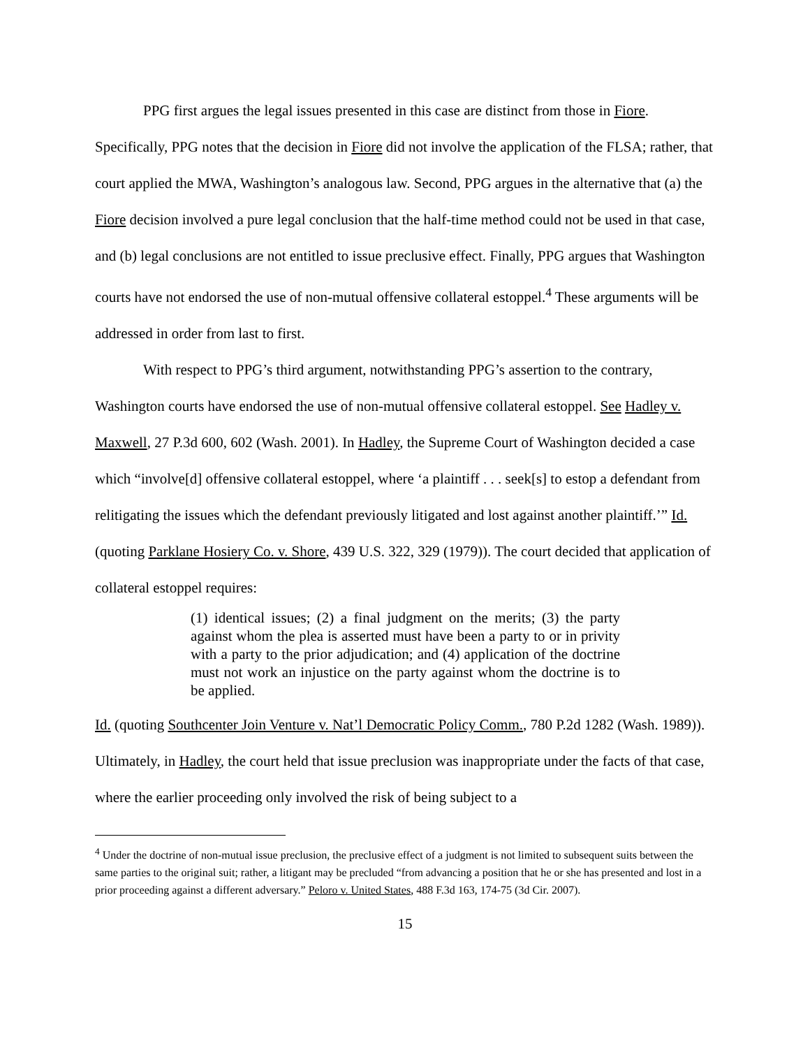PPG first argues the legal issues presented in this case are distinct from those in Fiore. Specifically, PPG notes that the decision in Fiore did not involve the application of the FLSA; rather, that court applied the MWA, Washington’s analogous law. Second, PPG argues in the alternative that (a) the Fiore decision involved a pure legal conclusion that the half-time method could not be used in that case, and (b) legal conclusions are not entitled to issue preclusive effect. Finally, PPG argues that Washington courts have not endorsed the use of non-mutual offensive collateral estoppel.<sup>4</sup> These arguments will be addressed in order from last to first.
With respect to PPG’s third argument, notwithstanding PPG’s assertion to the contrary, Washington courts have endorsed the use of non-mutual offensive collateral estoppel. See Hadley v. Maxwell, 27 P.3d 600, 602 (Wash. 2001). In Hadley, the Supreme Court of Washington decided a case which “involve[d] offensive collateral estoppel, where ‘a plaintiff . . . seek[s] to estop a defendant from relitigating the issues which the defendant previously litigated and lost against another plaintiff.’” Id. (quoting Parklane Hosiery Co. v. Shore, 439 U.S. 322, 329 (1979)). The court decided that application of collateral estoppel requires:
(1) identical issues; (2) a final judgment on the merits; (3) the party against whom the plea is asserted must have been a party to or in privity with a party to the prior adjudication; and (4) application of the doctrine must not work an injustice on the party against whom the doctrine is to be applied.
Id. (quoting Southcenter Join Venture v. Nat’l Democratic Policy Comm., 780 P.2d 1282 (Wash. 1989)). Ultimately, in Hadley, the court held that issue preclusion was inappropriate under the facts of that case, where the earlier proceeding only involved the risk of being subject to a
<sup>4</sup> Under the doctrine of non-mutual issue preclusion, the preclusive effect of a judgment is not limited to subsequent suits between the same parties to the original suit; rather, a litigant may be precluded “from advancing a position that he or she has presented and lost in a prior proceeding against a different adversary.” Peloro v. United States, 488 F.3d 163, 174-75 (3d Cir. 2007).
15